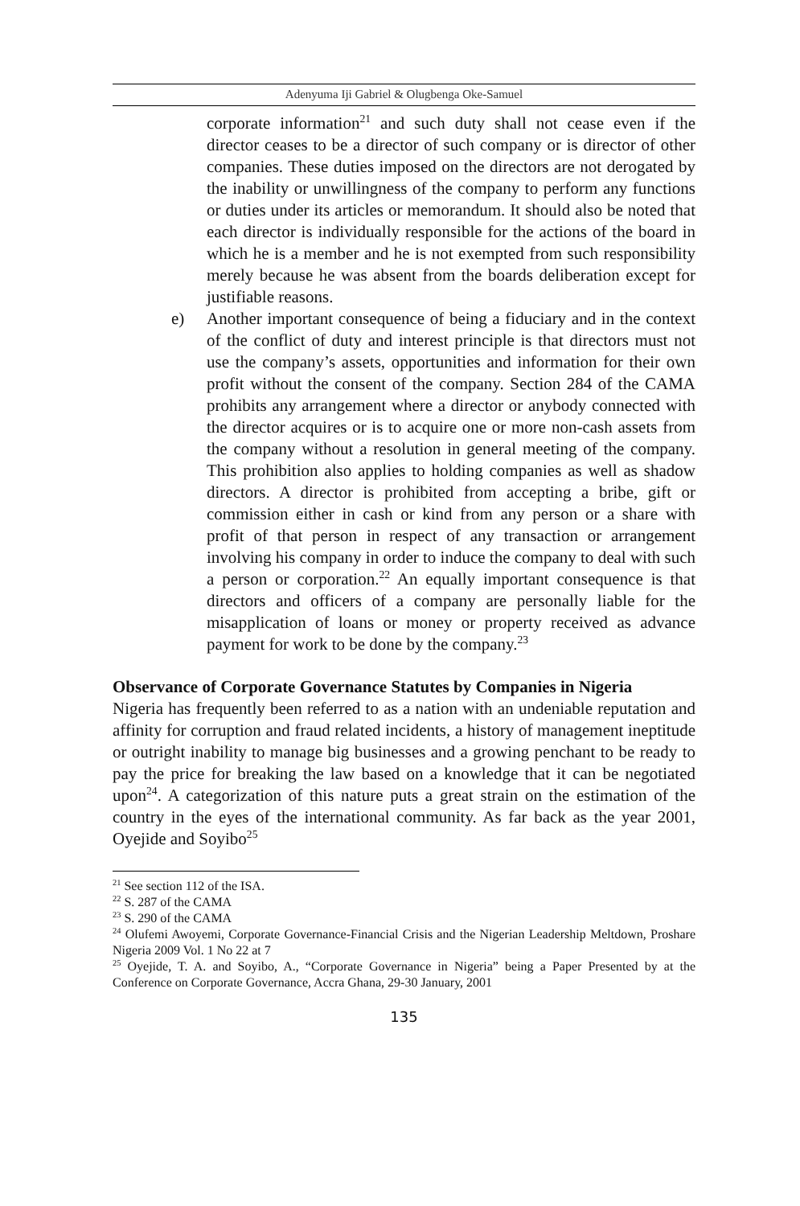Adenyuma Iji Gabriel & Olugbenga Oke-Samuel
corporate information<sup>21</sup> and such duty shall not cease even if the director ceases to be a director of such company or is director of other companies. These duties imposed on the directors are not derogated by the inability or unwillingness of the company to perform any functions or duties under its articles or memorandum. It should also be noted that each director is individually responsible for the actions of the board in which he is a member and he is not exempted from such responsibility merely because he was absent from the boards deliberation except for justifiable reasons.
e) Another important consequence of being a fiduciary and in the context of the conflict of duty and interest principle is that directors must not use the company’s assets, opportunities and information for their own profit without the consent of the company. Section 284 of the CAMA prohibits any arrangement where a director or anybody connected with the director acquires or is to acquire one or more non-cash assets from the company without a resolution in general meeting of the company. This prohibition also applies to holding companies as well as shadow directors. A director is prohibited from accepting a bribe, gift or commission either in cash or kind from any person or a share with profit of that person in respect of any transaction or arrangement involving his company in order to induce the company to deal with such a person or corporation.<sup>22</sup> An equally important consequence is that directors and officers of a company are personally liable for the misapplication of loans or money or property received as advance payment for work to be done by the company.<sup>23</sup>
Observance of Corporate Governance Statutes by Companies in Nigeria
Nigeria has frequently been referred to as a nation with an undeniable reputation and affinity for corruption and fraud related incidents, a history of management ineptitude or outright inability to manage big businesses and a growing penchant to be ready to pay the price for breaking the law based on a knowledge that it can be negotiated upon<sup>24</sup>. A categorization of this nature puts a great strain on the estimation of the country in the eyes of the international community. As far back as the year 2001, Oyejide and Soyibo<sup>25</sup>
<sup>21</sup> See section 112 of the ISA.
<sup>22</sup> S. 287 of the CAMA
<sup>23</sup> S. 290 of the CAMA
<sup>24</sup> Olufemi Awoyemi, Corporate Governance-Financial Crisis and the Nigerian Leadership Meltdown, Proshare Nigeria 2009 Vol. 1 No 22 at 7
<sup>25</sup> Oyejide, T. A. and Soyibo, A., “Corporate Governance in Nigeria” being a Paper Presented by at the Conference on Corporate Governance, Accra Ghana, 29-30 January, 2001
135